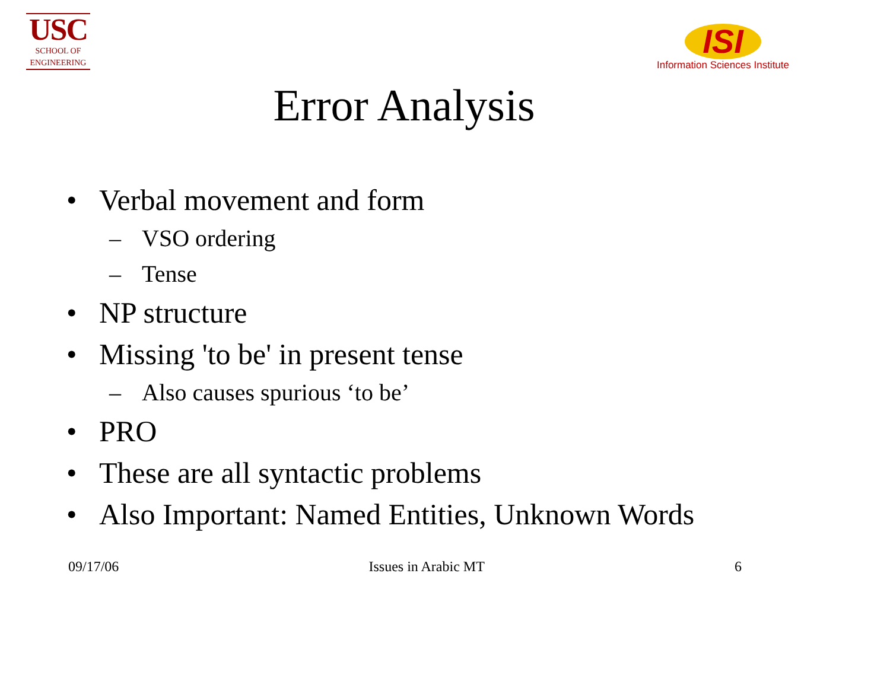USC
SCHOOL OF
ENGINEERING
ISI
Information Sciences Institute
Error Analysis
• Verbal movement and form
– VSO ordering
– Tense
• NP structure
• Missing 'to be' in present tense
– Also causes spurious ‘to be’
• PRO
• These are all syntactic problems
• Also Important: Named Entities, Unknown Words
09/17/06 Issues in Arabic MT 6